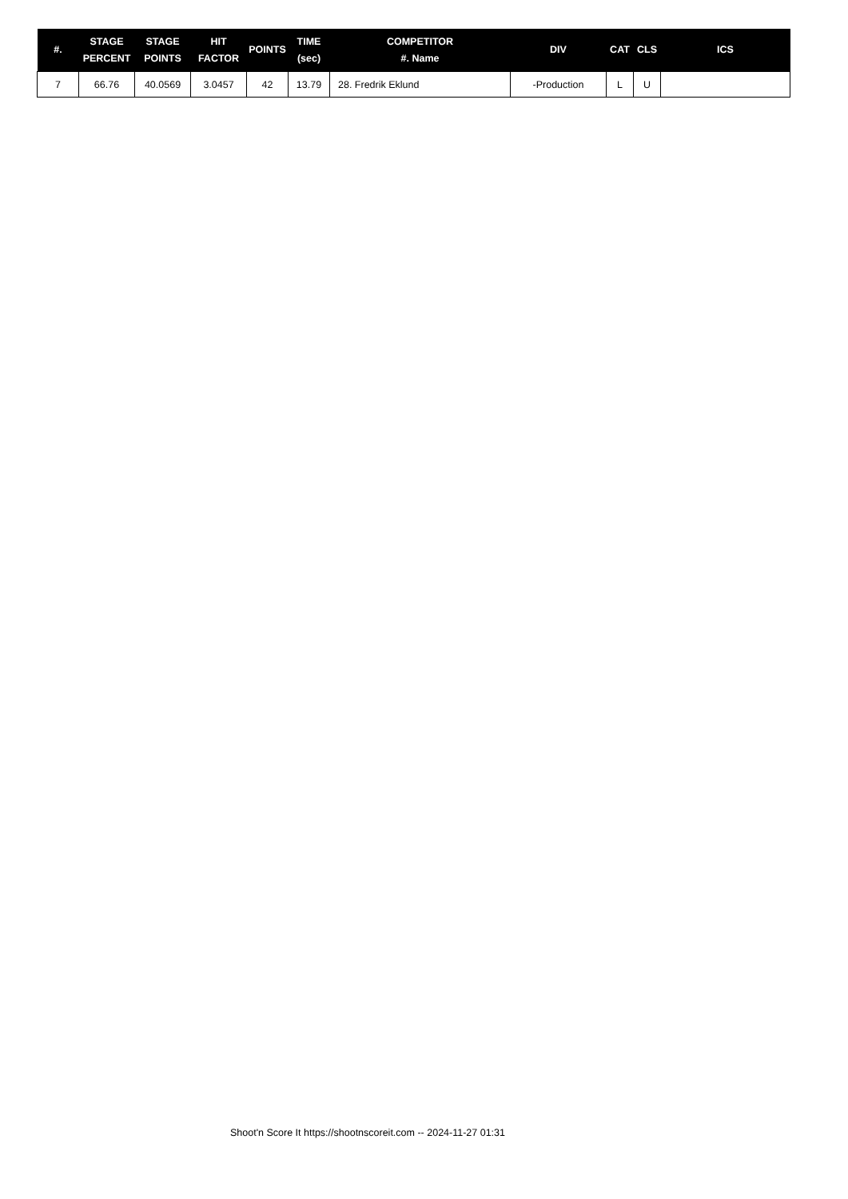| #. | STAGE PERCENT | STAGE POINTS | HIT FACTOR | POINTS | TIME (sec) | COMPETITOR #. Name | DIV | CAT | CLS | ICS |
| --- | --- | --- | --- | --- | --- | --- | --- | --- | --- | --- |
| 7 | 66.76 | 40.0569 | 3.0457 | 42 | 13.79 | 28. Fredrik Eklund | -Production | L | U | |
Shoot'n Score It https://shootnscoreit.com -- 2024-11-27 01:31